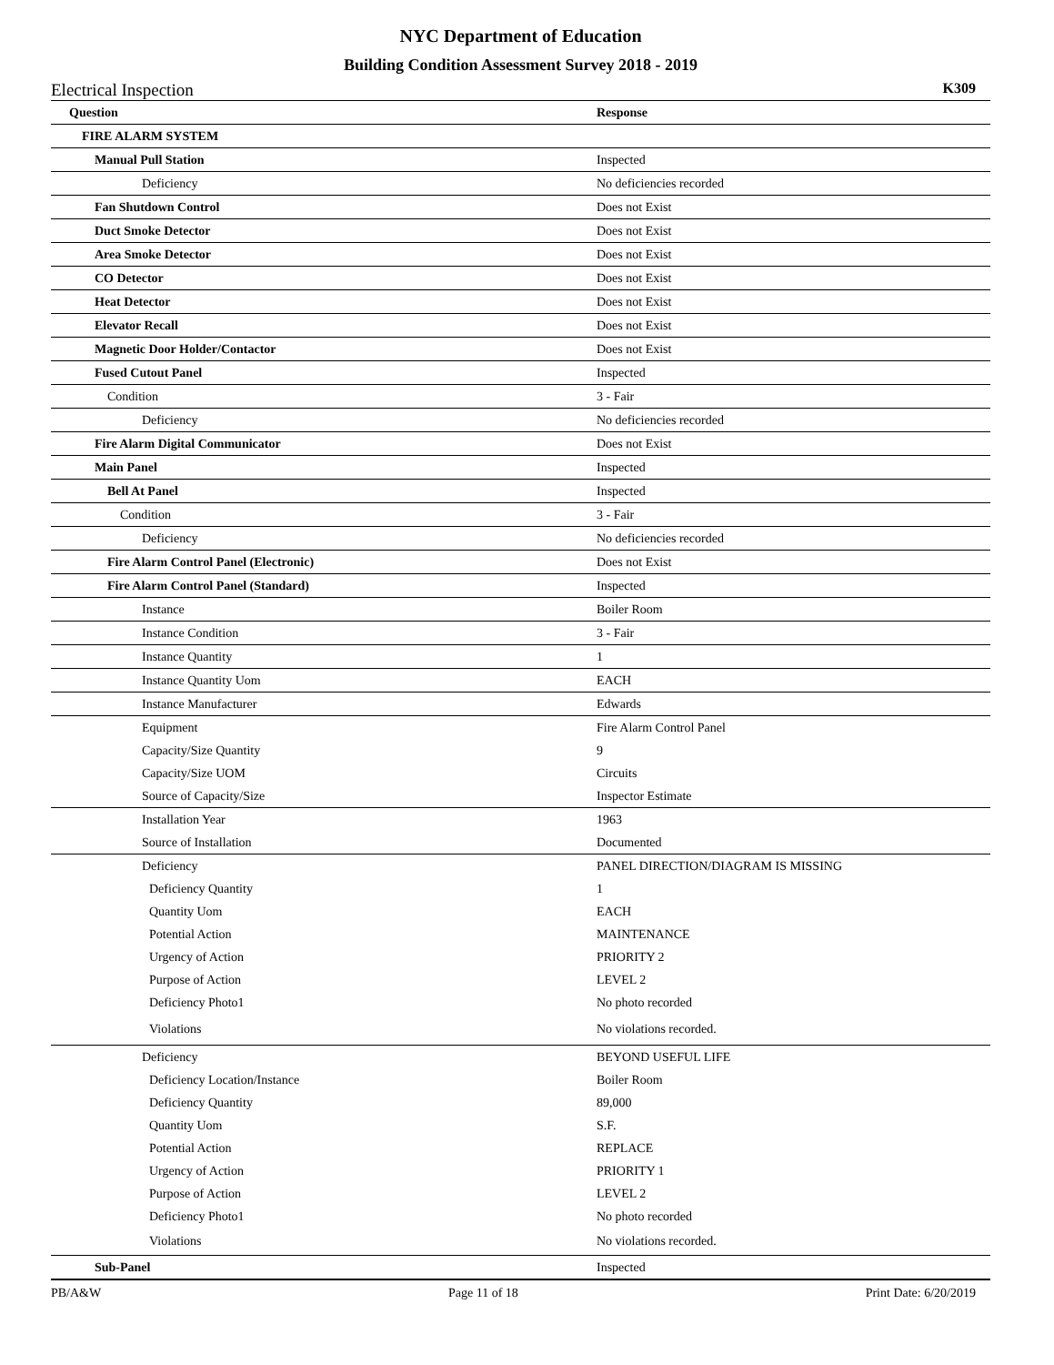NYC Department of Education
Building Condition Assessment Survey 2018 - 2019
Electrical Inspection K309
| Question | Response |
| --- | --- |
| FIRE ALARM SYSTEM | |
| Manual Pull Station | Inspected |
| Deficiency | No deficiencies recorded |
| Fan Shutdown Control | Does not Exist |
| Duct Smoke Detector | Does not Exist |
| Area Smoke Detector | Does not Exist |
| CO Detector | Does not Exist |
| Heat Detector | Does not Exist |
| Elevator Recall | Does not Exist |
| Magnetic Door Holder/Contactor | Does not Exist |
| Fused Cutout Panel | Inspected |
| Condition | 3 - Fair |
| Deficiency | No deficiencies recorded |
| Fire Alarm Digital Communicator | Does not Exist |
| Main Panel | Inspected |
| Bell At Panel | Inspected |
| Condition | 3 - Fair |
| Deficiency | No deficiencies recorded |
| Fire Alarm Control Panel (Electronic) | Does not Exist |
| Fire Alarm Control Panel (Standard) | Inspected |
| Instance | Boiler Room |
| Instance Condition | 3 - Fair |
| Instance Quantity | 1 |
| Instance Quantity Uom | EACH |
| Instance Manufacturer | Edwards |
| Equipment | Fire Alarm Control Panel |
| Capacity/Size Quantity | 9 |
| Capacity/Size UOM | Circuits |
| Source of Capacity/Size | Inspector Estimate |
| Installation Year | 1963 |
| Source of Installation | Documented |
| Deficiency | PANEL DIRECTION/DIAGRAM IS MISSING |
| Deficiency Quantity | 1 |
| Quantity Uom | EACH |
| Potential Action | MAINTENANCE |
| Urgency of Action | PRIORITY 2 |
| Purpose of Action | LEVEL 2 |
| Deficiency Photo1 | No photo recorded |
| Violations | No violations recorded. |
| Deficiency | BEYOND USEFUL LIFE |
| Deficiency Location/Instance | Boiler Room |
| Deficiency Quantity | 89,000 |
| Quantity Uom | S.F. |
| Potential Action | REPLACE |
| Urgency of Action | PRIORITY 1 |
| Purpose of Action | LEVEL 2 |
| Deficiency Photo1 | No photo recorded |
| Violations | No violations recorded. |
| Sub-Panel | Inspected |
PB/A&W Page 11 of 18 Print Date: 6/20/2019